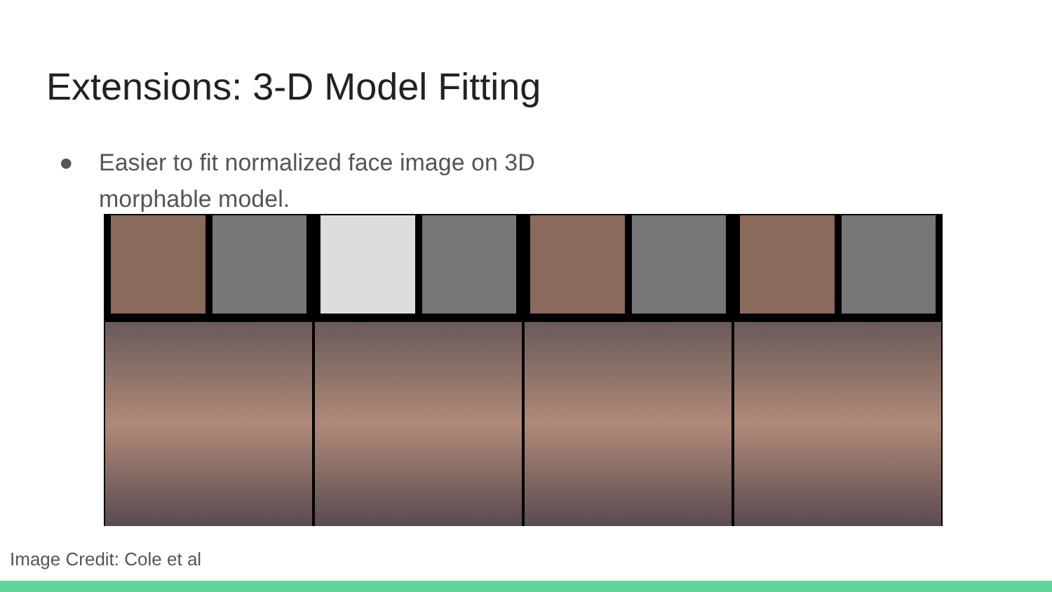Extensions: 3-D Model Fitting
● Easier to fit normalized face image on 3D
morphable model.
Image Credit: Cole et al